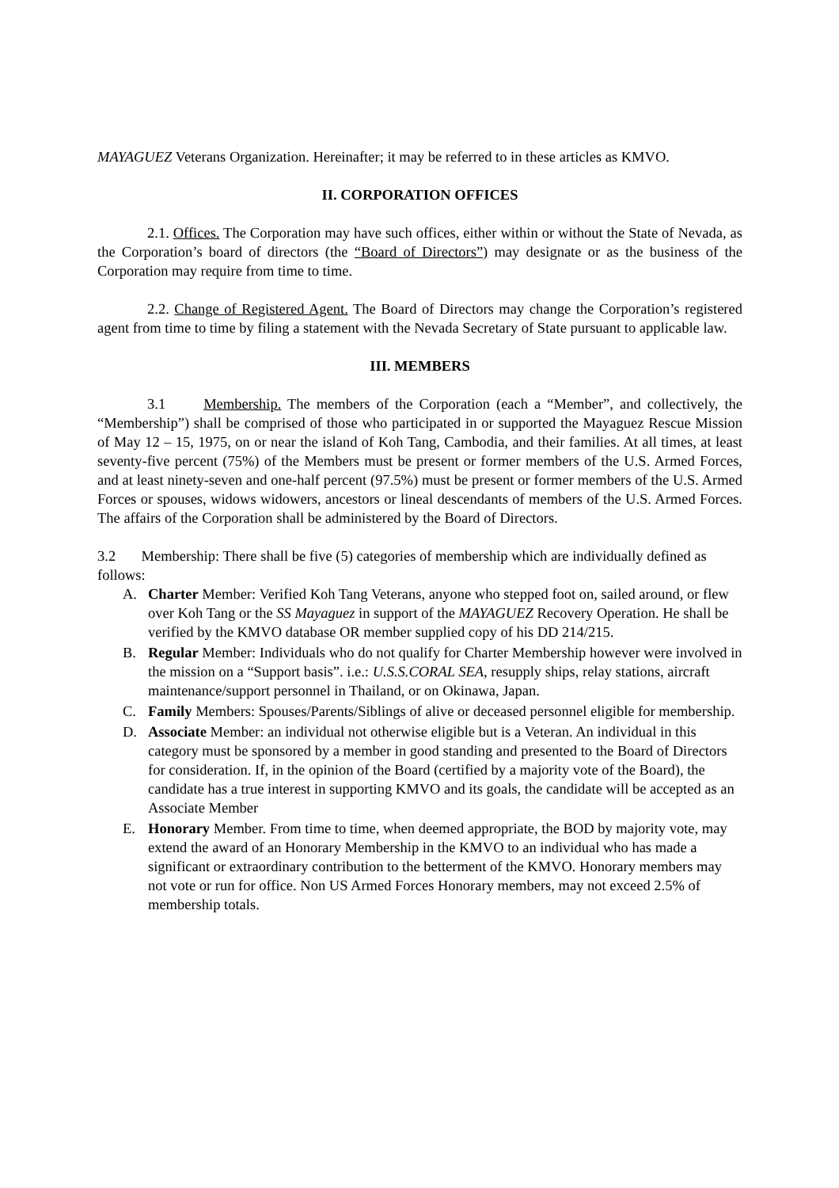MAYAGUEZ Veterans Organization. Hereinafter; it may be referred to in these articles as KMVO.
II. CORPORATION OFFICES
2.1. Offices. The Corporation may have such offices, either within or without the State of Nevada, as the Corporation’s board of directors (the “Board of Directors”) may designate or as the business of the Corporation may require from time to time.
2.2. Change of Registered Agent. The Board of Directors may change the Corporation’s registered agent from time to time by filing a statement with the Nevada Secretary of State pursuant to applicable law.
III. MEMBERS
3.1 Membership. The members of the Corporation (each a “Member”, and collectively, the “Membership”) shall be comprised of those who participated in or supported the Mayaguez Rescue Mission of May 12 – 15, 1975, on or near the island of Koh Tang, Cambodia, and their families. At all times, at least seventy-five percent (75%) of the Members must be present or former members of the U.S. Armed Forces, and at least ninety-seven and one-half percent (97.5%) must be present or former members of the U.S. Armed Forces or spouses, widows widowers, ancestors or lineal descendants of members of the U.S. Armed Forces. The affairs of the Corporation shall be administered by the Board of Directors.
3.2 Membership: There shall be five (5) categories of membership which are individually defined as follows:
A. Charter Member: Verified Koh Tang Veterans, anyone who stepped foot on, sailed around, or flew over Koh Tang or the SS Mayaguez in support of the MAYAGUEZ Recovery Operation. He shall be verified by the KMVO database OR member supplied copy of his DD 214/215.
B. Regular Member: Individuals who do not qualify for Charter Membership however were involved in the mission on a “Support basis”. i.e.: U.S.S.CORAL SEA, resupply ships, relay stations, aircraft maintenance/support personnel in Thailand, or on Okinawa, Japan.
C. Family Members: Spouses/Parents/Siblings of alive or deceased personnel eligible for membership.
D. Associate Member: an individual not otherwise eligible but is a Veteran. An individual in this category must be sponsored by a member in good standing and presented to the Board of Directors for consideration. If, in the opinion of the Board (certified by a majority vote of the Board), the candidate has a true interest in supporting KMVO and its goals, the candidate will be accepted as an Associate Member
E. Honorary Member. From time to time, when deemed appropriate, the BOD by majority vote, may extend the award of an Honorary Membership in the KMVO to an individual who has made a significant or extraordinary contribution to the betterment of the KMVO. Honorary members may not vote or run for office. Non US Armed Forces Honorary members, may not exceed 2.5% of membership totals.